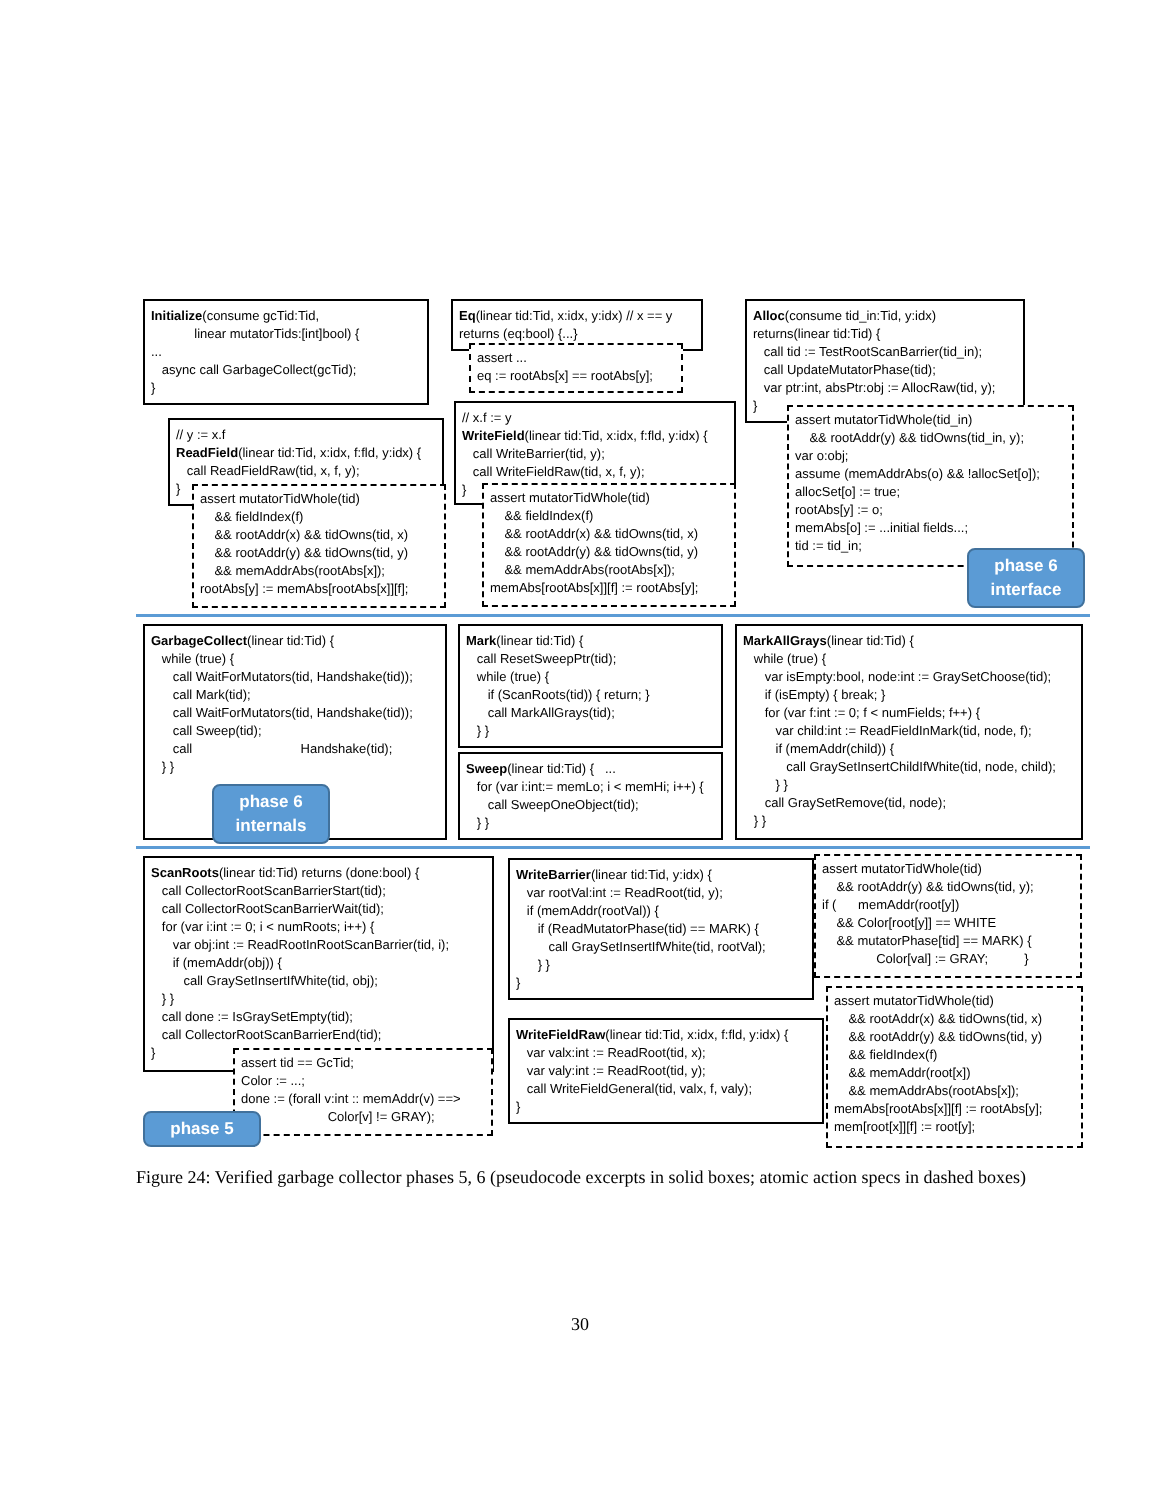Initialize(consume gcTid:Tid, linear mutatorTids:[int]bool) { ... async call GarbageCollect(gcTid); }
Eq(linear tid:Tid, x:idx, y:idx) // x == y returns (eq:bool) {...}
assert ... eq := rootAbs[x] == rootAbs[y];
Alloc(consume tid_in:Tid, y:idx) returns(linear tid:Tid) { call tid := TestRootScanBarrier(tid_in); call UpdateMutatorPhase(tid); var ptr:int, absPtr:obj := AllocRaw(tid, y); }
assert mutatorTidWhole(tid_in) && rootAddr(y) && tidOwns(tid_in, y); var o:obj; assume (memAddrAbs(o) && !allocSet[o]); allocSet[o] := true; rootAbs[y] := o; memAbs[o] := ...initial fields...; tid := tid_in;
phase 6
interface
// y := x.f ReadField(linear tid:Tid, x:idx, f:fld, y:idx) { call ReadFieldRaw(tid, x, f, y); }
assert mutatorTidWhole(tid) && fieldIndex(f) && rootAddr(x) && tidOwns(tid, x) && rootAddr(y) && tidOwns(tid, y) && memAddrAbs(rootAbs[x]); rootAbs[y] := memAbs[rootAbs[x]][f];
// x.f := y WriteField(linear tid:Tid, x:idx, f:fld, y:idx) { call WriteBarrier(tid, y); call WriteFieldRaw(tid, x, f, y); }
assert mutatorTidWhole(tid) && fieldIndex(f) && rootAddr(x) && tidOwns(tid, x) && rootAddr(y) && tidOwns(tid, y) && memAddrAbs(rootAbs[x]); memAbs[rootAbs[x]][f] := rootAbs[y];
GarbageCollect(linear tid:Tid) { while (true) { call WaitForMutators(tid, Handshake(tid)); call Mark(tid); call WaitForMutators(tid, Handshake(tid)); call Sweep(tid); call Handshake(tid); } }
phase 6
internals
Mark(linear tid:Tid) { call ResetSweepPtr(tid); while (true) { if (ScanRoots(tid)) { return; } call MarkAllGrays(tid); } }
Sweep(linear tid:Tid) { ... for (var i:int:= memLo; i < memHi; i++) { call SweepOneObject(tid); } }
MarkAllGrays(linear tid:Tid) { while (true) { var isEmpty:bool, node:int := GraySetChoose(tid); if (isEmpty) { break; } for (var f:int := 0; f < numFields; f++) { var child:int := ReadFieldInMark(tid, node, f); if (memAddr(child)) { call GraySetInsertChildIfWhite(tid, node, child); } } call GraySetRemove(tid, node); } }
ScanRoots(linear tid:Tid) returns (done:bool) { call CollectorRootScanBarrierStart(tid); call CollectorRootScanBarrierWait(tid); for (var i:int := 0; i < numRoots; i++) { var obj:int := ReadRootInRootScanBarrier(tid, i); if (memAddr(obj)) { call GraySetInsertIfWhite(tid, obj); } } call done := IsGraySetEmpty(tid); call CollectorRootScanBarrierEnd(tid); }
assert tid == GcTid; Color := ...; done := (forall v:int :: memAddr(v) ==> Color[v] != GRAY);
phase 5
WriteBarrier(linear tid:Tid, y:idx) { var rootVal:int := ReadRoot(tid, y); if (memAddr(rootVal)) { if (ReadMutatorPhase(tid) == MARK) { call GraySetInsertIfWhite(tid, rootVal); } } }
assert mutatorTidWhole(tid) && rootAddr(y) && tidOwns(tid, y); if ( memAddr(root[y]) && Color[root[y]] == WHITE && mutatorPhase[tid] == MARK) { Color[val] := GRAY; }
WriteFieldRaw(linear tid:Tid, x:idx, f:fld, y:idx) { var valx:int := ReadRoot(tid, x); var valy:int := ReadRoot(tid, y); call WriteFieldGeneral(tid, valx, f, valy); }
assert mutatorTidWhole(tid) && rootAddr(x) && tidOwns(tid, x) && rootAddr(y) && tidOwns(tid, y) && fieldIndex(f) && memAddr(root[x]) && memAddrAbs(rootAbs[x]); memAbs[rootAbs[x]][f] := rootAbs[y]; mem[root[x]][f] := root[y];
Figure 24: Verified garbage collector phases 5, 6 (pseudocode excerpts in solid boxes; atomic action specs in dashed boxes)
30